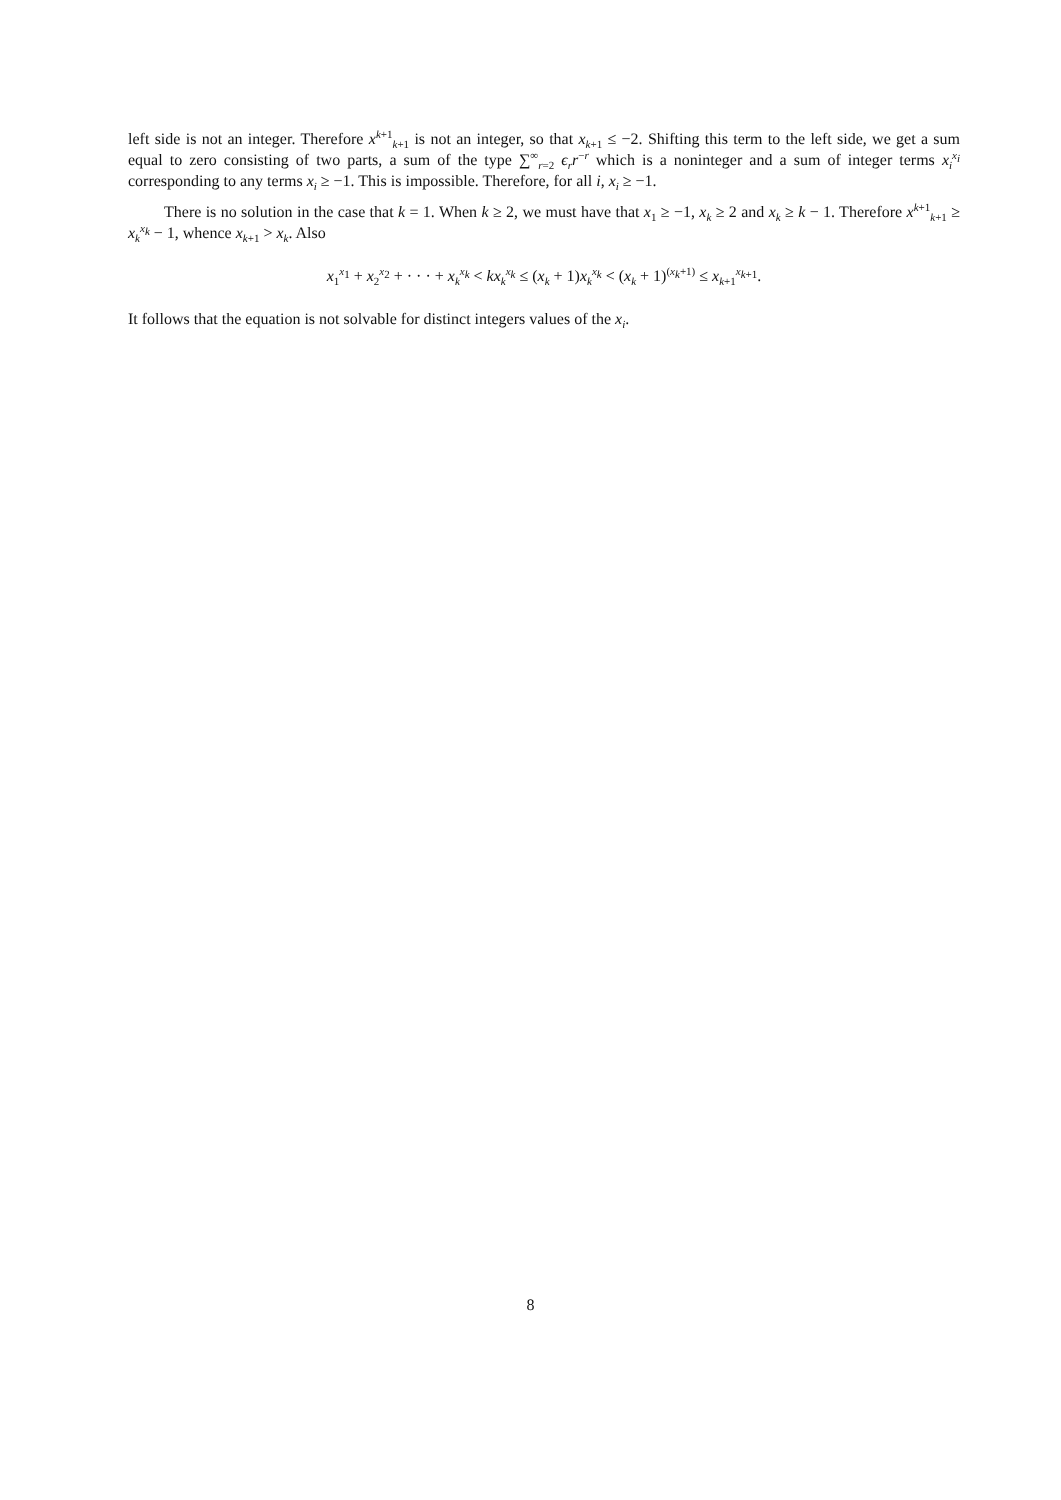left side is not an integer. Therefore x<sup>k+1</sup><sub>k+1</sub> is not an integer, so that x<sub>k+1</sub> ≤ −2. Shifting this term to the left side, we get a sum equal to zero consisting of two parts, a sum of the type ∑<sup>∞</sup><sub>r=2</sub> ϵ<sub>r</sub>r<sup>−r</sup> which is a noninteger and a sum of integer terms x<sub>i</sub><sup>x<sub>i</sub></sup> corresponding to any terms x<sub>i</sub> ≥ −1. This is impossible. Therefore, for all i, x<sub>i</sub> ≥ −1.
There is no solution in the case that k = 1. When k ≥ 2, we must have that x<sub>1</sub> ≥ −1, x<sub>k</sub> ≥ 2 and x<sub>k</sub> ≥ k − 1. Therefore x<sup>k+1</sup><sub>k+1</sub> ≥ x<sub>k</sub><sup>x<sub>k</sub></sup> − 1, whence x<sub>k+1</sub> > x<sub>k</sub>. Also
x<sub>1</sub><sup>x<sub>1</sub></sup> + x<sub>2</sub><sup>x<sub>2</sub></sup> + · · · + x<sub>k</sub><sup>x<sub>k</sub></sup> < kx<sub>k</sub><sup>x<sub>k</sub></sup> ≤ (x<sub>k</sub> + 1)x<sub>k</sub><sup>x<sub>k</sub></sup> < (x<sub>k</sub> + 1)<sup>(x<sub>k</sub>+1)</sup> ≤ x<sub>k+1</sub><sup>x<sub>k+1</sub></sup>.
It follows that the equation is not solvable for distinct integers values of the x<sub>i</sub>.
8